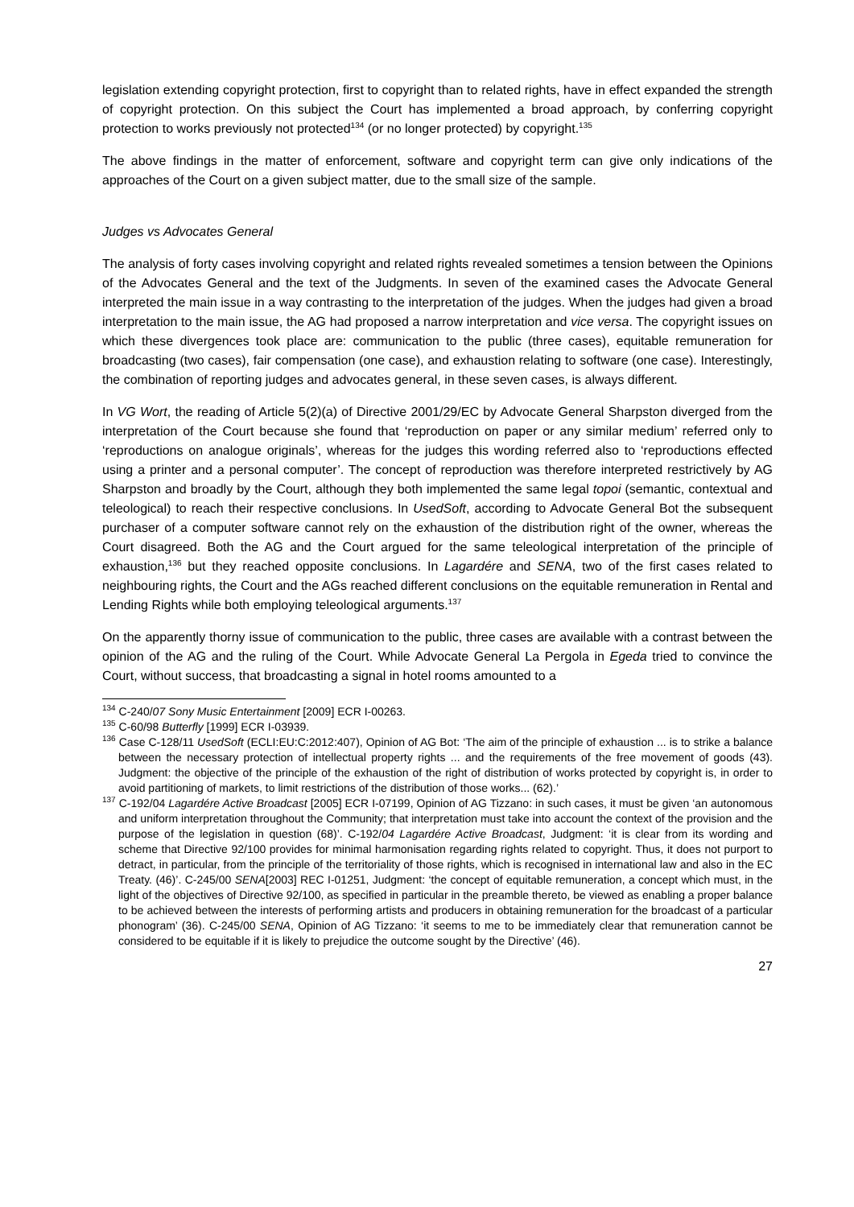legislation extending copyright protection, first to copyright than to related rights, have in effect expanded the strength of copyright protection. On this subject the Court has implemented a broad approach, by conferring copyright protection to works previously not protected<sup>134</sup> (or no longer protected) by copyright.<sup>135</sup>
The above findings in the matter of enforcement, software and copyright term can give only indications of the approaches of the Court on a given subject matter, due to the small size of the sample.
Judges vs Advocates General
The analysis of forty cases involving copyright and related rights revealed sometimes a tension between the Opinions of the Advocates General and the text of the Judgments. In seven of the examined cases the Advocate General interpreted the main issue in a way contrasting to the interpretation of the judges. When the judges had given a broad interpretation to the main issue, the AG had proposed a narrow interpretation and vice versa. The copyright issues on which these divergences took place are: communication to the public (three cases), equitable remuneration for broadcasting (two cases), fair compensation (one case), and exhaustion relating to software (one case). Interestingly, the combination of reporting judges and advocates general, in these seven cases, is always different.
In VG Wort, the reading of Article 5(2)(a) of Directive 2001/29/EC by Advocate General Sharpston diverged from the interpretation of the Court because she found that ‘reproduction on paper or any similar medium’ referred only to ‘reproductions on analogue originals’, whereas for the judges this wording referred also to ‘reproductions effected using a printer and a personal computer’. The concept of reproduction was therefore interpreted restrictively by AG Sharpston and broadly by the Court, although they both implemented the same legal topoi (semantic, contextual and teleological) to reach their respective conclusions. In UsedSoft, according to Advocate General Bot the subsequent purchaser of a computer software cannot rely on the exhaustion of the distribution right of the owner, whereas the Court disagreed. Both the AG and the Court argued for the same teleological interpretation of the principle of exhaustion,<sup>136</sup> but they reached opposite conclusions. In Lagardére and SENA, two of the first cases related to neighbouring rights, the Court and the AGs reached different conclusions on the equitable remuneration in Rental and Lending Rights while both employing teleological arguments.<sup>137</sup>
On the apparently thorny issue of communication to the public, three cases are available with a contrast between the opinion of the AG and the ruling of the Court. While Advocate General La Pergola in Egeda tried to convince the Court, without success, that broadcasting a signal in hotel rooms amounted to a
<sup>134</sup> C-240/07 Sony Music Entertainment [2009] ECR I-00263.
<sup>135</sup> C-60/98 Butterfly [1999] ECR I-03939.
<sup>136</sup> Case C-128/11 UsedSoft (ECLI:EU:C:2012:407), Opinion of AG Bot: ‘The aim of the principle of exhaustion ... is to strike a balance between the necessary protection of intellectual property rights ... and the requirements of the free movement of goods (43). Judgment: the objective of the principle of the exhaustion of the right of distribution of works protected by copyright is, in order to avoid partitioning of markets, to limit restrictions of the distribution of those works... (62).’
<sup>137</sup> C-192/04 Lagardére Active Broadcast [2005] ECR I-07199, Opinion of AG Tizzano: in such cases, it must be given ‘an autonomous and uniform interpretation throughout the Community; that interpretation must take into account the context of the provision and the purpose of the legislation in question (68)’. C-192/04 Lagardére Active Broadcast, Judgment: ‘it is clear from its wording and scheme that Directive 92/100 provides for minimal harmonisation regarding rights related to copyright. Thus, it does not purport to detract, in particular, from the principle of the territoriality of those rights, which is recognised in international law and also in the EC Treaty. (46)’. C-245/00 SENA[2003] REC I-01251, Judgment: ‘the concept of equitable remuneration, a concept which must, in the light of the objectives of Directive 92/100, as specified in particular in the preamble thereto, be viewed as enabling a proper balance to be achieved between the interests of performing artists and producers in obtaining remuneration for the broadcast of a particular phonogram’ (36). C-245/00 SENA, Opinion of AG Tizzano: ‘it seems to me to be immediately clear that remuneration cannot be considered to be equitable if it is likely to prejudice the outcome sought by the Directive’ (46).
27